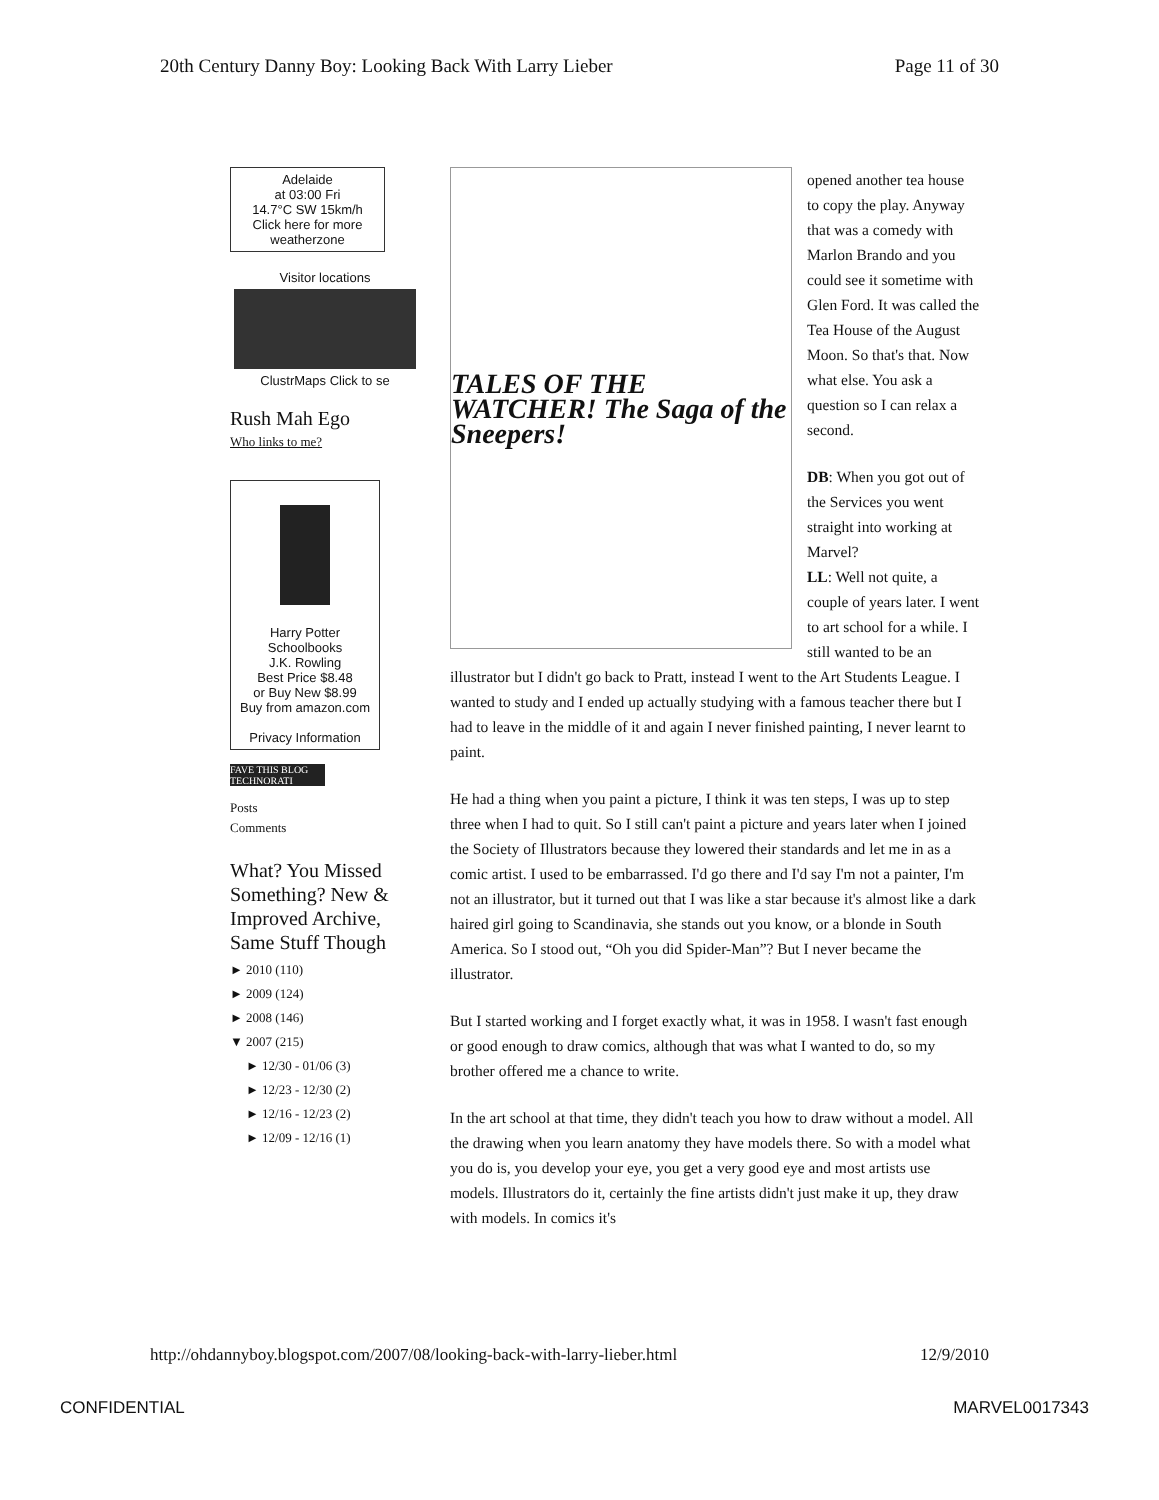20th Century Danny Boy: Looking Back With Larry Lieber Page 11 of 30
Adelaide
at 03:00 Fri
14.7°C SW 15km/h
Click here for more
weatherzone
Visitor locations
ClustrMaps Click to se
Rush Mah Ego
Who links to me?
Harry Potter Schoolbooks
J.K. Rowling
Best Price $8.48
or Buy New $8.99
Buy from amazon.com
Privacy Information
FAVE THIS BLOG TECHNORATI
Posts
Comments
What? You Missed Something? New & Improved Archive, Same Stuff Though
► 2010 (110)
► 2009 (124)
► 2008 (146)
▼ 2007 (215)
► 12/30 - 01/06 (3)
► 12/23 - 12/30 (2)
► 12/16 - 12/23 (2)
► 12/09 - 12/16 (1)
TALES OF THE WATCHER! The Saga of the Sneepers!
opened another tea house to copy the play. Anyway that was a comedy with Marlon Brando and you could see it sometime with Glen Ford. It was called the Tea House of the August Moon. So that's that. Now what else. You ask a question so I can relax a second.
DB: When you got out of the Services you went straight into working at Marvel?
LL: Well not quite, a couple of years later. I went to art school for a while. I still wanted to be an illustrator but I didn't go back to Pratt, instead I went to the Art Students League. I wanted to study and I ended up actually studying with a famous teacher there but I had to leave in the middle of it and again I never finished painting, I never learnt to paint.
He had a thing when you paint a picture, I think it was ten steps, I was up to step three when I had to quit. So I still can't paint a picture and years later when I joined the Society of Illustrators because they lowered their standards and let me in as a comic artist. I used to be embarrassed. I'd go there and I'd say I'm not a painter, I'm not an illustrator, but it turned out that I was like a star because it's almost like a dark haired girl going to Scandinavia, she stands out you know, or a blonde in South America. So I stood out, “Oh you did Spider-Man”? But I never became the illustrator.
But I started working and I forget exactly what, it was in 1958. I wasn't fast enough or good enough to draw comics, although that was what I wanted to do, so my brother offered me a chance to write.
In the art school at that time, they didn't teach you how to draw without a model. All the drawing when you learn anatomy they have models there. So with a model what you do is, you develop your eye, you get a very good eye and most artists use models. Illustrators do it, certainly the fine artists didn't just make it up, they draw with models. In comics it's
http://ohdannyboy.blogspot.com/2007/08/looking-back-with-larry-lieber.html 12/9/2010
CONFIDENTIAL MARVEL0017343